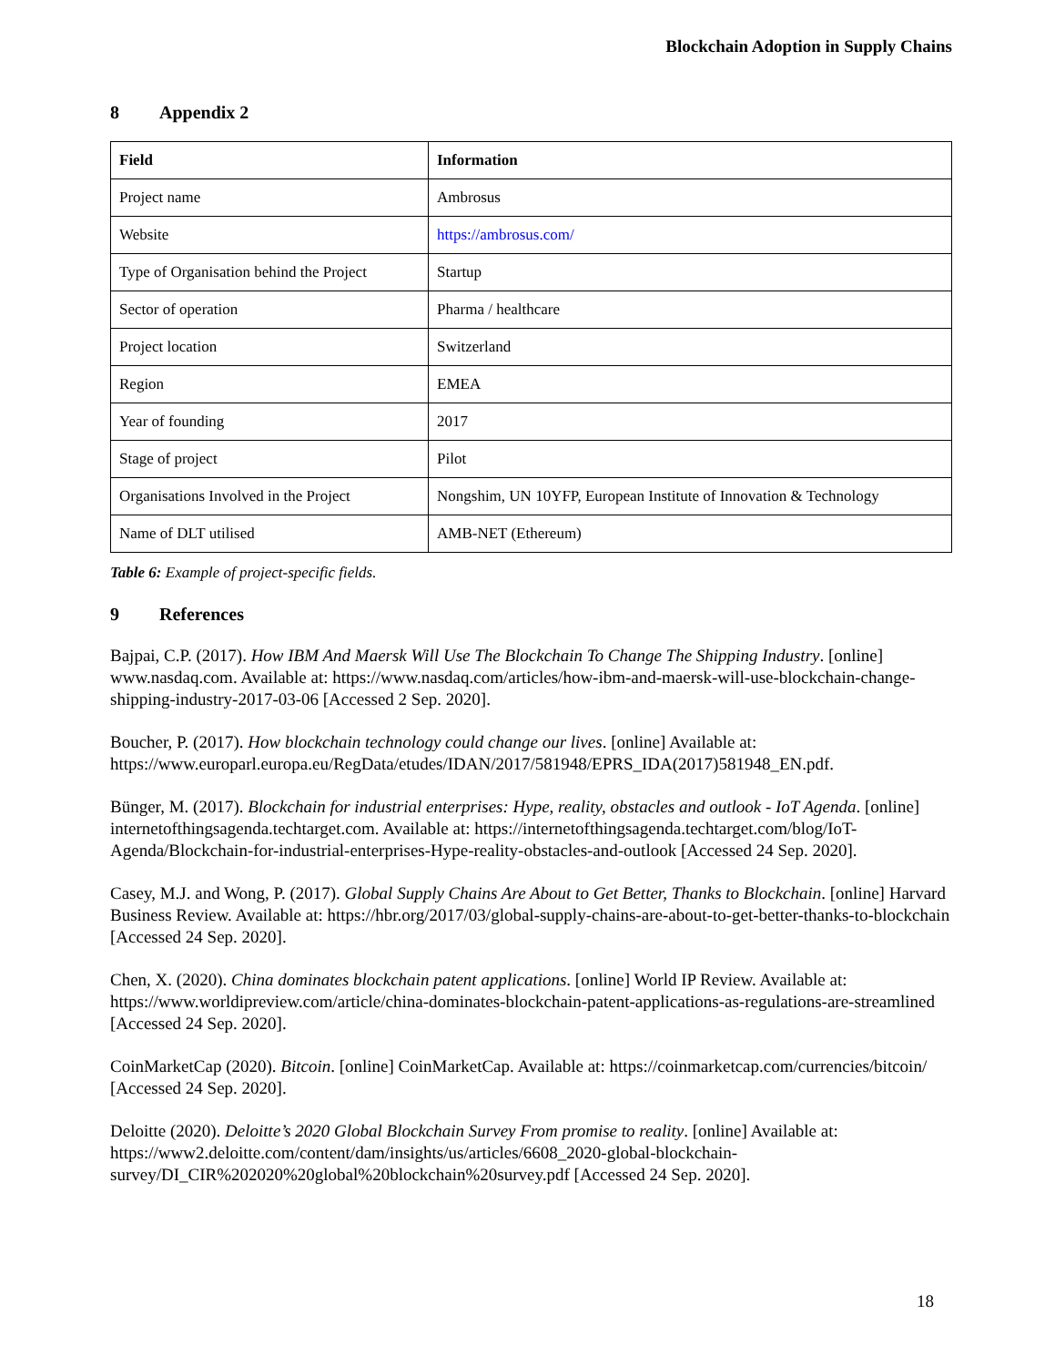Blockchain Adoption in Supply Chains
8 Appendix 2
| Field | Information |
| --- | --- |
| Project name | Ambrosus |
| Website | https://ambrosus.com/ |
| Type of Organisation behind the Project | Startup |
| Sector of operation | Pharma / healthcare |
| Project location | Switzerland |
| Region | EMEA |
| Year of founding | 2017 |
| Stage of project | Pilot |
| Organisations Involved in the Project | Nongshim, UN 10YFP, European Institute of Innovation & Technology |
| Name of DLT utilised | AMB-NET (Ethereum) |
Table 6: Example of project-specific fields.
9 References
Bajpai, C.P. (2017). How IBM And Maersk Will Use The Blockchain To Change The Shipping Industry. [online] www.nasdaq.com. Available at: https://www.nasdaq.com/articles/how-ibm-and-maersk-will-use-blockchain-change-shipping-industry-2017-03-06 [Accessed 2 Sep. 2020].
Boucher, P. (2017). How blockchain technology could change our lives. [online] Available at: https://www.europarl.europa.eu/RegData/etudes/IDAN/2017/581948/EPRS_IDA(2017)581948_EN.pdf.
Bünger, M. (2017). Blockchain for industrial enterprises: Hype, reality, obstacles and outlook - IoT Agenda. [online] internetofthingsagenda.techtarget.com. Available at: https://internetofthingsagenda.techtarget.com/blog/IoT-Agenda/Blockchain-for-industrial-enterprises-Hype-reality-obstacles-and-outlook [Accessed 24 Sep. 2020].
Casey, M.J. and Wong, P. (2017). Global Supply Chains Are About to Get Better, Thanks to Blockchain. [online] Harvard Business Review. Available at: https://hbr.org/2017/03/global-supply-chains-are-about-to-get-better-thanks-to-blockchain [Accessed 24 Sep. 2020].
Chen, X. (2020). China dominates blockchain patent applications. [online] World IP Review. Available at: https://www.worldipreview.com/article/china-dominates-blockchain-patent-applications-as-regulations-are-streamlined [Accessed 24 Sep. 2020].
CoinMarketCap (2020). Bitcoin. [online] CoinMarketCap. Available at: https://coinmarketcap.com/currencies/bitcoin/ [Accessed 24 Sep. 2020].
Deloitte (2020). Deloitte’s 2020 Global Blockchain Survey From promise to reality. [online] Available at: https://www2.deloitte.com/content/dam/insights/us/articles/6608_2020-global-blockchain-survey/DI_CIR%202020%20global%20blockchain%20survey.pdf [Accessed 24 Sep. 2020].
18